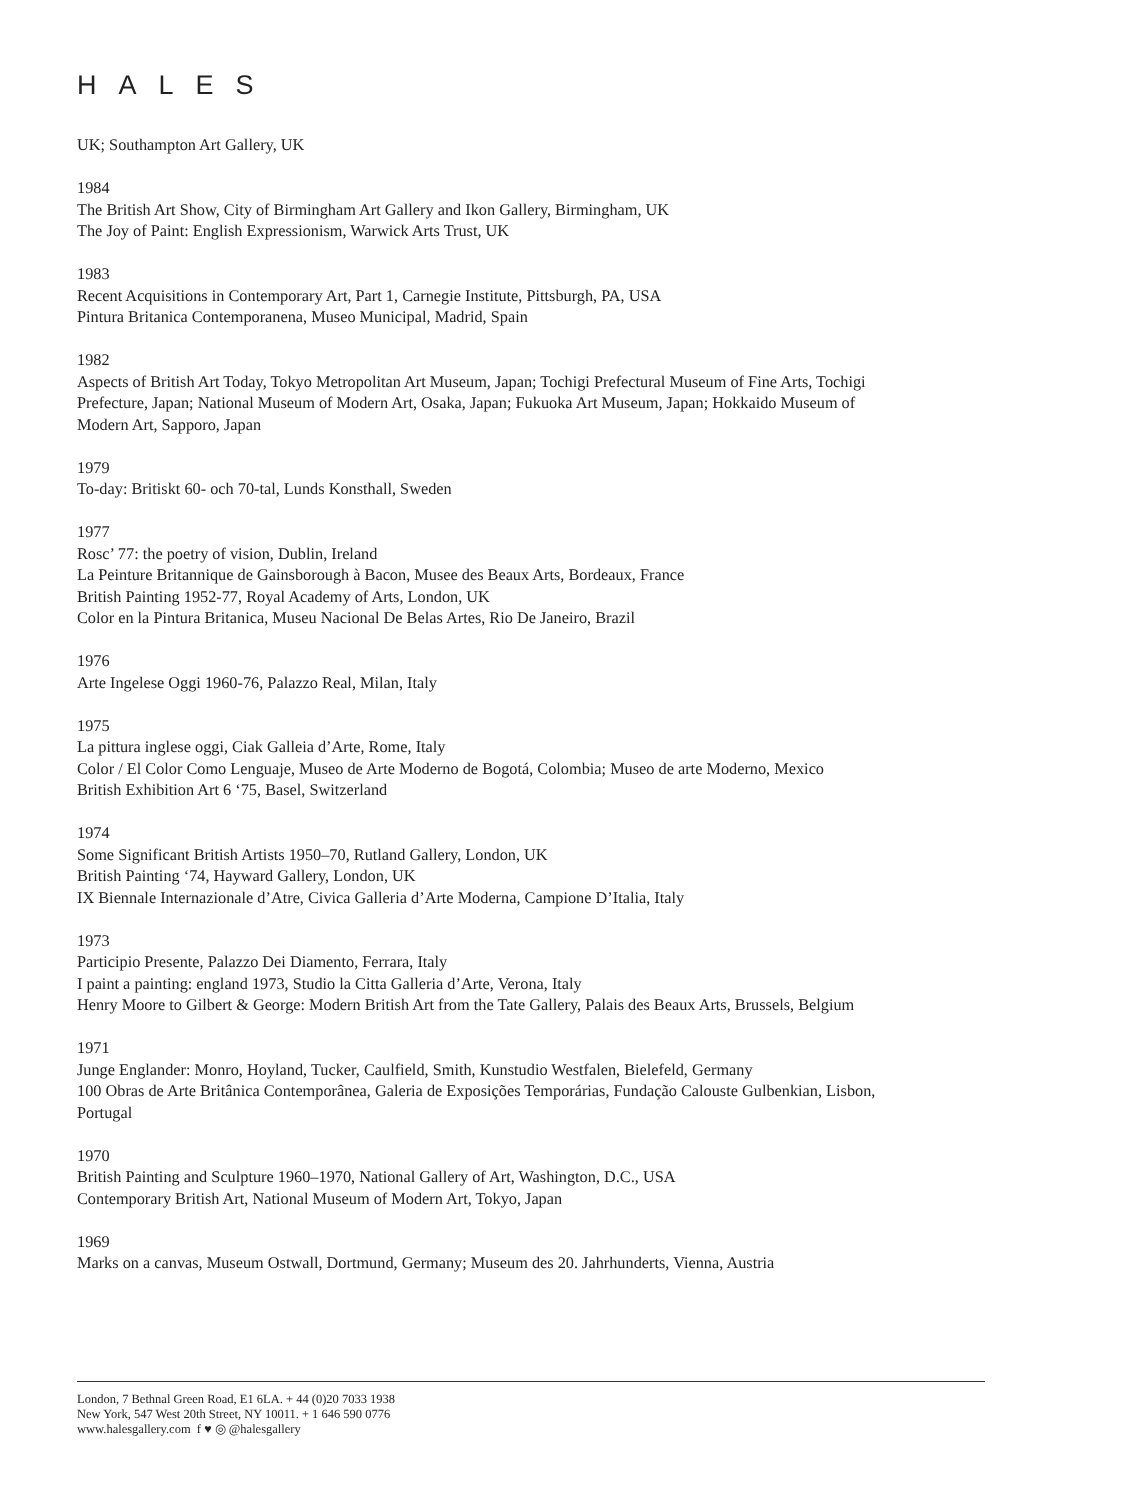HALES
UK; Southampton Art Gallery, UK
1984
The British Art Show, City of Birmingham Art Gallery and Ikon Gallery, Birmingham, UK
The Joy of Paint: English Expressionism, Warwick Arts Trust, UK
1983
Recent Acquisitions in Contemporary Art, Part 1, Carnegie Institute, Pittsburgh, PA, USA
Pintura Britanica Contemporanena, Museo Municipal, Madrid, Spain
1982
Aspects of British Art Today, Tokyo Metropolitan Art Museum, Japan; Tochigi Prefectural Museum of Fine Arts, Tochigi Prefecture, Japan; National Museum of Modern Art, Osaka, Japan; Fukuoka Art Museum, Japan; Hokkaido Museum of Modern Art, Sapporo, Japan
1979
To-day: Britiskt 60- och 70-tal, Lunds Konsthall, Sweden
1977
Rosc’ 77: the poetry of vision, Dublin, Ireland
La Peinture Britannique de Gainsborough à Bacon, Musee des Beaux Arts, Bordeaux, France
British Painting 1952-77, Royal Academy of Arts, London, UK
Color en la Pintura Britanica, Museu Nacional De Belas Artes, Rio De Janeiro, Brazil
1976
Arte Ingelese Oggi 1960-76, Palazzo Real, Milan, Italy
1975
La pittura inglese oggi, Ciak Galleia d’Arte, Rome, Italy
Color / El Color Como Lenguaje, Museo de Arte Moderno de Bogotá, Colombia; Museo de arte Moderno, Mexico
British Exhibition Art 6 ‘75, Basel, Switzerland
1974
Some Significant British Artists 1950–70, Rutland Gallery, London, UK
British Painting ‘74, Hayward Gallery, London, UK
IX Biennale Internazionale d’Atre, Civica Galleria d’Arte Moderna, Campione D’Italia, Italy
1973
Participio Presente, Palazzo Dei Diamento, Ferrara, Italy
I paint a painting: england 1973, Studio la Citta Galleria d’Arte, Verona, Italy
Henry Moore to Gilbert & George: Modern British Art from the Tate Gallery, Palais des Beaux Arts, Brussels, Belgium
1971
Junge Englander: Monro, Hoyland, Tucker, Caulfield, Smith, Kunstudio Westfalen, Bielefeld, Germany
100 Obras de Arte Britânica Contemporânea, Galeria de Exposições Temporárias, Fundação Calouste Gulbenkian, Lisbon, Portugal
1970
British Painting and Sculpture 1960–1970, National Gallery of Art, Washington, D.C., USA
Contemporary British Art, National Museum of Modern Art, Tokyo, Japan
1969
Marks on a canvas, Museum Ostwall, Dortmund, Germany; Museum des 20. Jahrhunderts, Vienna, Austria
London, 7 Bethnal Green Road, E1 6LA. + 44 (0)20 7033 1938
New York, 547 West 20th Street, NY 10011. + 1 646 590 0776
www.halesgallery.com f ♥ ◎ @halesgallery